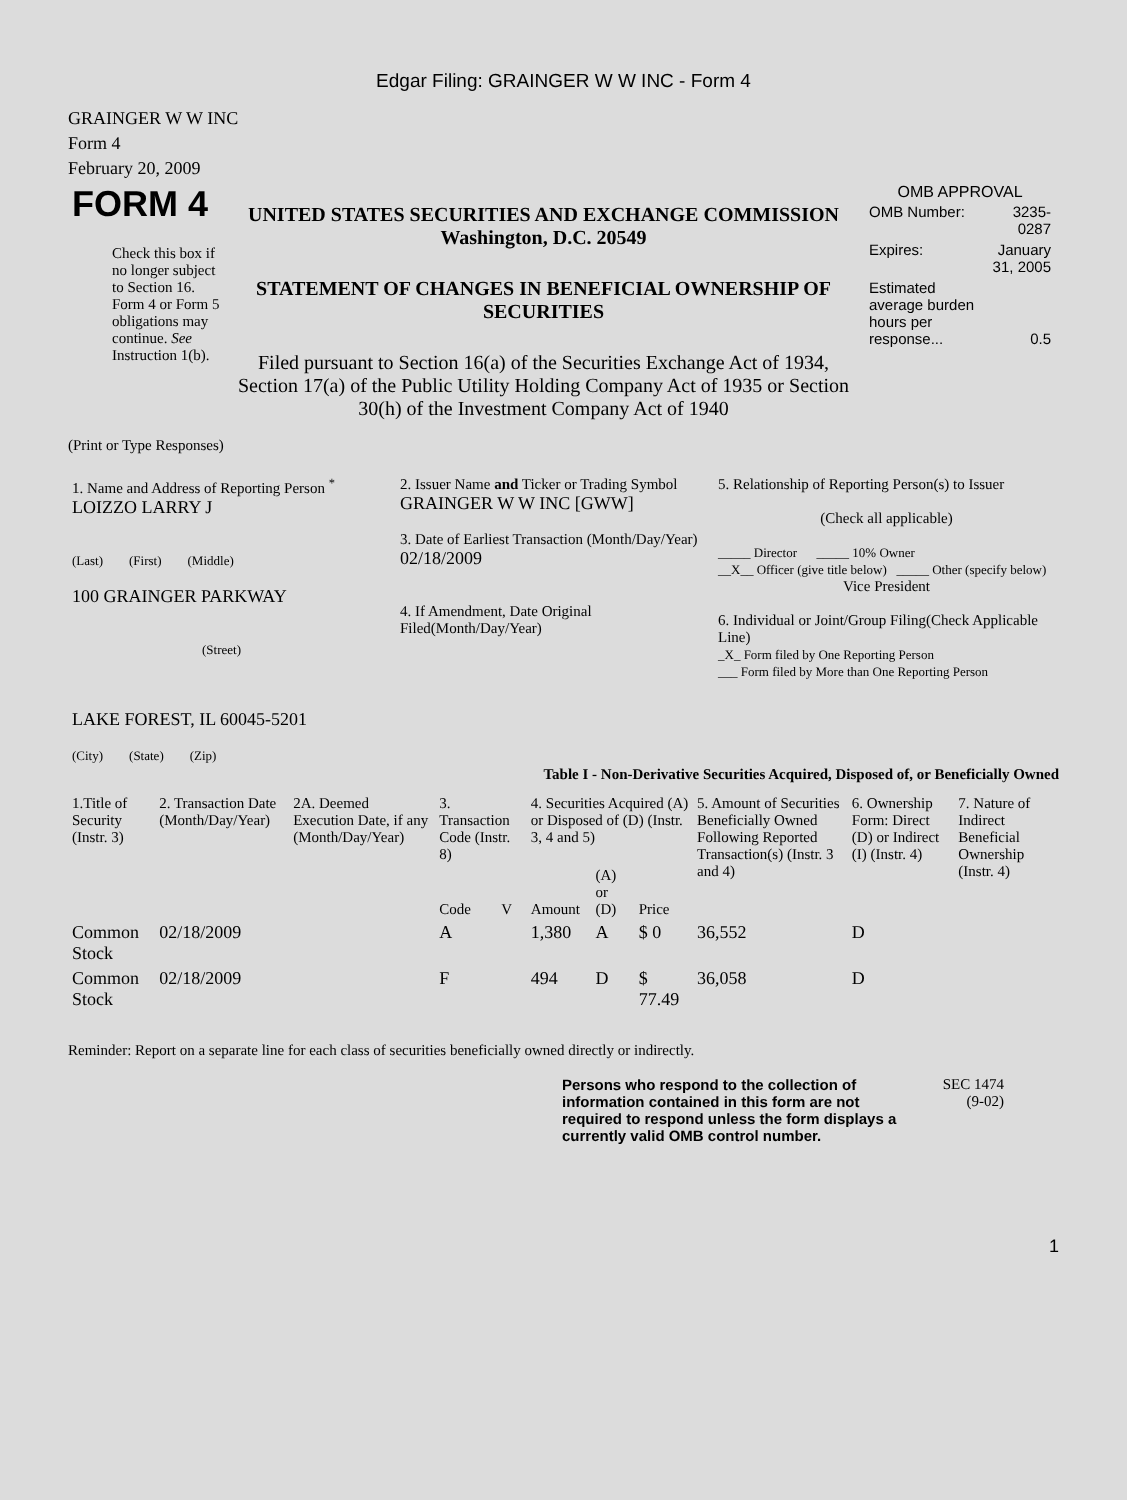Edgar Filing: GRAINGER W W INC - Form 4
GRAINGER W W INC
Form 4
February 20, 2009
| FORM 4 Check this box if no longer subject to Section 16. Form 4 or Form 5 obligations may continue. See Instruction 1(b). | UNITED STATES SECURITIES AND EXCHANGE COMMISSION Washington, D.C. 20549 STATEMENT OF CHANGES IN BENEFICIAL OWNERSHIP OF SECURITIES Filed pursuant to Section 16(a) of the Securities Exchange Act of 1934, Section 17(a) of the Public Utility Holding Company Act of 1935 or Section 30(h) of the Investment Company Act of 1940 | OMB APPROVAL / OMB Number: / 3235-0287 / / Expires: / January 31, 2005 / / Estimated average burden hours per response... / 0.5 / |
(Print or Type Responses)
| 1. Name and Address of Reporting Person <sup>*</sup> LOIZZO LARRY J (Last) (First) (Middle) 100 GRAINGER PARKWAY (Street) LAKE FOREST, IL 60045-5201 (City) (State) (Zip) | 2. Issuer Name and Ticker or Trading Symbol GRAINGER W W INC [GWW] 3. Date of Earliest Transaction (Month/Day/Year) 02/18/2009 4. If Amendment, Date Original Filed(Month/Day/Year) | 5. Relationship of Reporting Person(s) to Issuer (Check all applicable) _____ Director _____ 10% Owner __X__ Officer (give title below) _____ Other (specify below) Vice President 6. Individual or Joint/Group Filing(Check Applicable Line) _X_ Form filed by One Reporting Person ___ Form filed by More than One Reporting Person |
Table I - Non-Derivative Securities Acquired, Disposed of, or Beneficially Owned
| 1.Title of Security (Instr. 3) | 2. Transaction Date (Month/Day/Year) | 2A. Deemed Execution Date, if any (Month/Day/Year) | 3. Transaction Code (Instr. 8) | | 4. Securities Acquired (A) or Disposed of (D) (Instr. 3, 4 and 5) | | | 5. Amount of Securities Beneficially Owned Following Reported Transaction(s) (Instr. 3 and 4) | 6. Ownership Form: Direct (D) or Indirect (I) (Instr. 4) | 7. Nature of Indirect Beneficial Ownership (Instr. 4) |
| --- | --- | --- | --- | --- | --- | --- | --- | --- | --- | --- |
| | | | Code | V | Amount | (A) or (D) | Price | | | |
| Common Stock | 02/18/2009 | | A | | 1,380 | A | $ 0 | 36,552 | D | |
| Common Stock | 02/18/2009 | | F | | 494 | D | $ 77.49 | 36,058 | D | |
Reminder: Report on a separate line for each class of securities beneficially owned directly or indirectly.
| Persons who respond to the collection of information contained in this form are not required to respond unless the form displays a currently valid OMB control number. | SEC 1474 (9-02) |
1